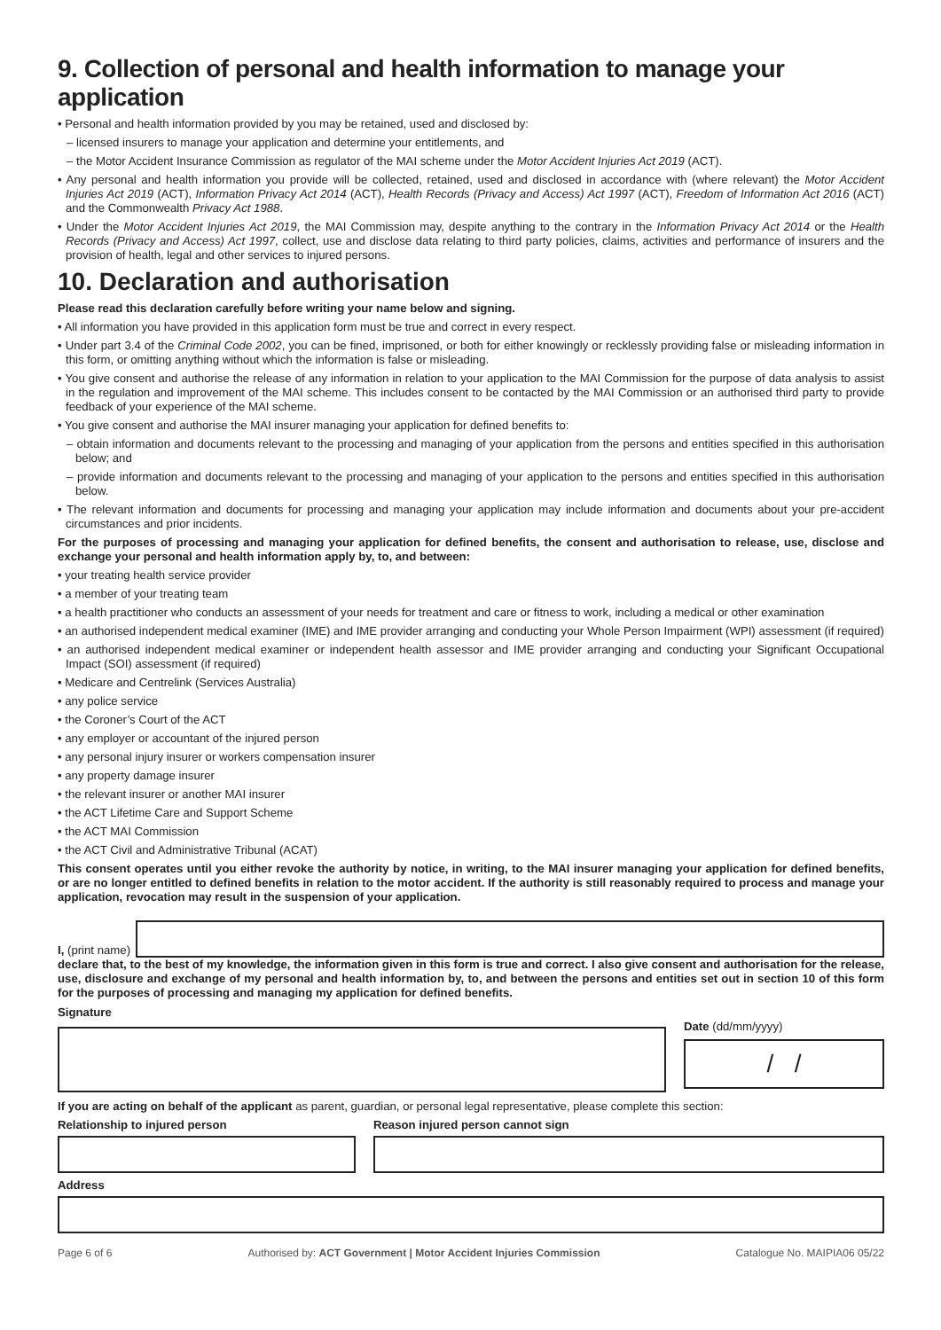9. Collection of personal and health information to manage your application
• Personal and health information provided by you may be retained, used and disclosed by:
– licensed insurers to manage your application and determine your entitlements, and
– the Motor Accident Insurance Commission as regulator of the MAI scheme under the Motor Accident Injuries Act 2019 (ACT).
• Any personal and health information you provide will be collected, retained, used and disclosed in accordance with (where relevant) the Motor Accident Injuries Act 2019 (ACT), Information Privacy Act 2014 (ACT), Health Records (Privacy and Access) Act 1997 (ACT), Freedom of Information Act 2016 (ACT) and the Commonwealth Privacy Act 1988.
• Under the Motor Accident Injuries Act 2019, the MAI Commission may, despite anything to the contrary in the Information Privacy Act 2014 or the Health Records (Privacy and Access) Act 1997, collect, use and disclose data relating to third party policies, claims, activities and performance of insurers and the provision of health, legal and other services to injured persons.
10. Declaration and authorisation
Please read this declaration carefully before writing your name below and signing.
• All information you have provided in this application form must be true and correct in every respect.
• Under part 3.4 of the Criminal Code 2002, you can be fined, imprisoned, or both for either knowingly or recklessly providing false or misleading information in this form, or omitting anything without which the information is false or misleading.
• You give consent and authorise the release of any information in relation to your application to the MAI Commission for the purpose of data analysis to assist in the regulation and improvement of the MAI scheme. This includes consent to be contacted by the MAI Commission or an authorised third party to provide feedback of your experience of the MAI scheme.
• You give consent and authorise the MAI insurer managing your application for defined benefits to:
– obtain information and documents relevant to the processing and managing of your application from the persons and entities specified in this authorisation below; and
– provide information and documents relevant to the processing and managing of your application to the persons and entities specified in this authorisation below.
• The relevant information and documents for processing and managing your application may include information and documents about your pre-accident circumstances and prior incidents.
For the purposes of processing and managing your application for defined benefits, the consent and authorisation to release, use, disclose and exchange your personal and health information apply by, to, and between:
• your treating health service provider
• a member of your treating team
• a health practitioner who conducts an assessment of your needs for treatment and care or fitness to work, including a medical or other examination
• an authorised independent medical examiner (IME) and IME provider arranging and conducting your Whole Person Impairment (WPI) assessment (if required)
• an authorised independent medical examiner or independent health assessor and IME provider arranging and conducting your Significant Occupational Impact (SOI) assessment (if required)
• Medicare and Centrelink (Services Australia)
• any police service
• the Coroner’s Court of the ACT
• any employer or accountant of the injured person
• any personal injury insurer or workers compensation insurer
• any property damage insurer
• the relevant insurer or another MAI insurer
• the ACT Lifetime Care and Support Scheme
• the ACT MAI Commission
• the ACT Civil and Administrative Tribunal (ACAT)
This consent operates until you either revoke the authority by notice, in writing, to the MAI insurer managing your application for defined benefits, or are no longer entitled to defined benefits in relation to the motor accident. If the authority is still reasonably required to process and manage your application, revocation may result in the suspension of your application.
I, (print name)
declare that, to the best of my knowledge, the information given in this form is true and correct. I also give consent and authorisation for the release, use, disclosure and exchange of my personal and health information by, to, and between the persons and entities set out in section 10 of this form for the purposes of processing and managing my application for defined benefits.
Signature
Date (dd/mm/yyyy)
/ /
If you are acting on behalf of the applicant as parent, guardian, or personal legal representative, please complete this section:
Relationship to injured person Reason injured person cannot sign
Address
Page 6 of 6 Authorised by: ACT Government | Motor Accident Injuries Commission Catalogue No. MAIPIA06 05/22